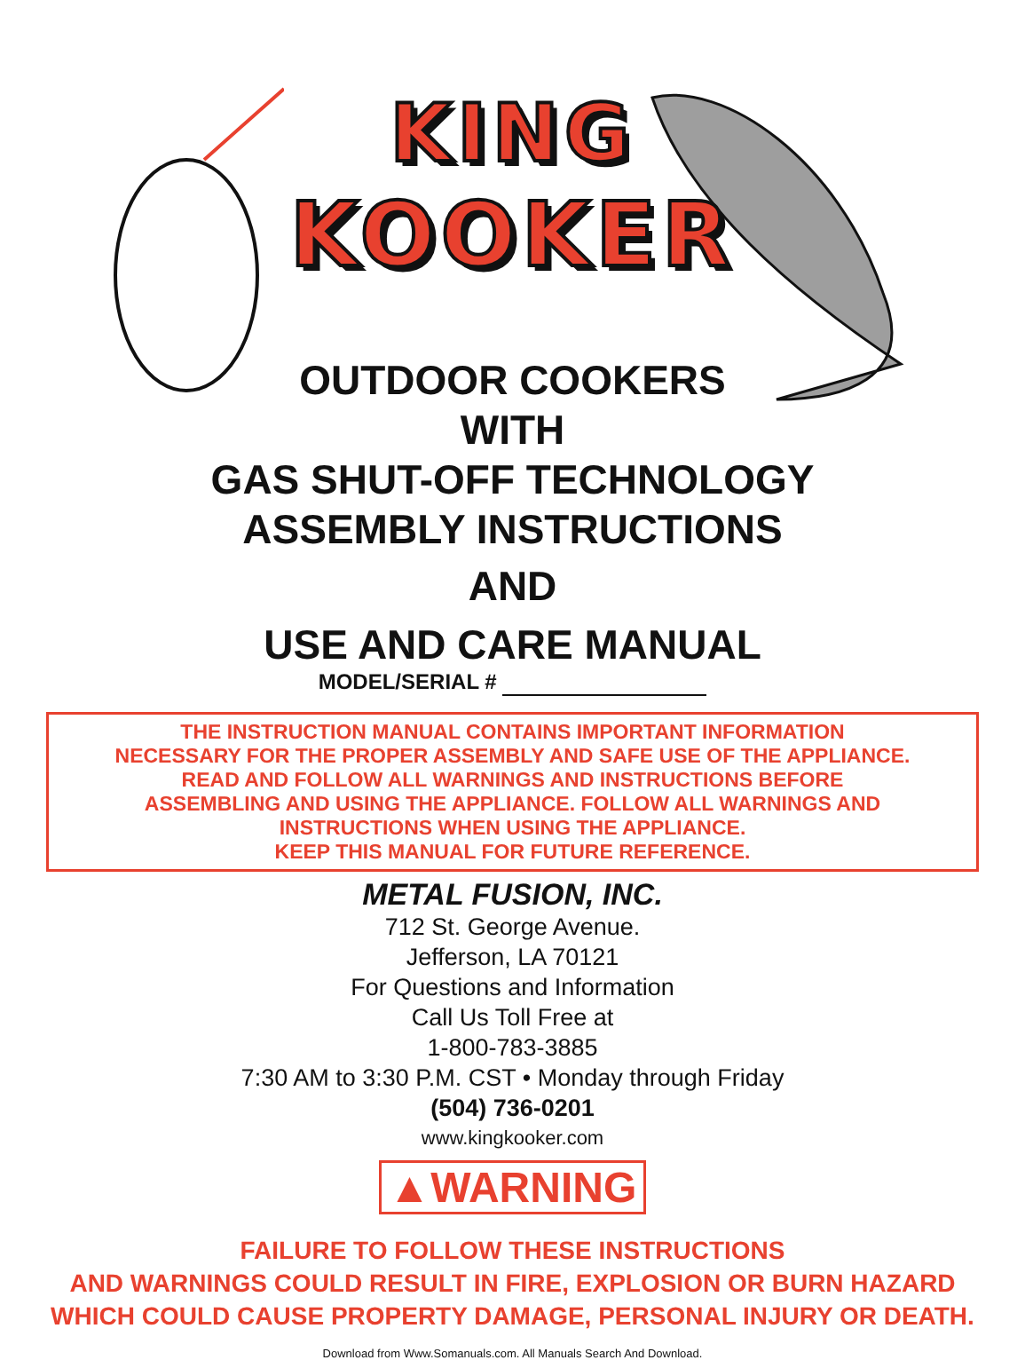KING
KOOKER
OUTDOOR COOKERS
WITH
GAS SHUT-OFF TECHNOLOGY
ASSEMBLY INSTRUCTIONS
AND
USE AND CARE MANUAL
MODEL/SERIAL #
THE INSTRUCTION MANUAL CONTAINS IMPORTANT INFORMATION
NECESSARY FOR THE PROPER ASSEMBLY AND SAFE USE OF THE APPLIANCE.
READ AND FOLLOW ALL WARNINGS AND INSTRUCTIONS BEFORE
ASSEMBLING AND USING THE APPLIANCE. FOLLOW ALL WARNINGS AND
INSTRUCTIONS WHEN USING THE APPLIANCE.
KEEP THIS MANUAL FOR FUTURE REFERENCE.
METAL FUSION, INC.
712 St. George Avenue.
Jefferson, LA 70121
For Questions and Information
Call Us Toll Free at
1-800-783-3885
7:30 AM to 3:30 P.M. CST • Monday through Friday
(504) 736-0201
www.kingkooker.com
▲WARNING
FAILURE TO FOLLOW THESE INSTRUCTIONS
AND WARNINGS COULD RESULT IN FIRE, EXPLOSION OR BURN HAZARD
WHICH COULD CAUSE PROPERTY DAMAGE, PERSONAL INJURY OR DEATH.
Download from Www.Somanuals.com. All Manuals Search And Download.